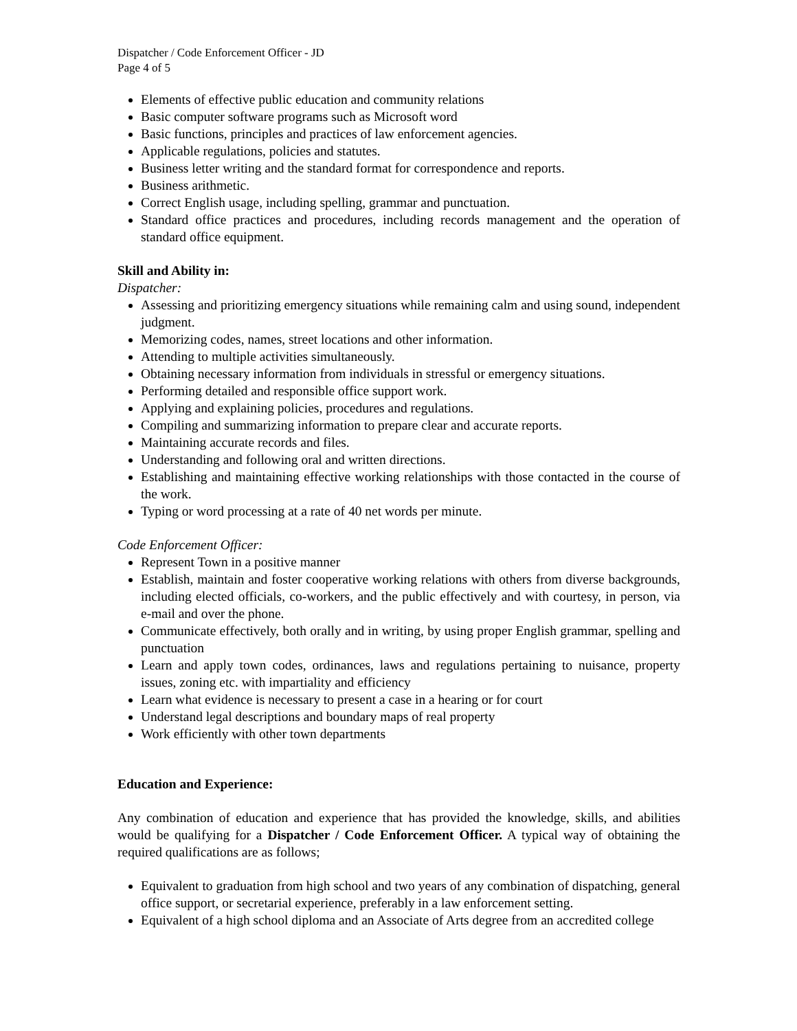Dispatcher / Code Enforcement Officer - JD
Page 4 of 5
Elements of effective public education and community relations
Basic computer software programs such as Microsoft word
Basic functions, principles and practices of law enforcement agencies.
Applicable regulations, policies and statutes.
Business letter writing and the standard format for correspondence and reports.
Business arithmetic.
Correct English usage, including spelling, grammar and punctuation.
Standard office practices and procedures, including records management and the operation of standard office equipment.
Skill and Ability in:
Dispatcher:
Assessing and prioritizing emergency situations while remaining calm and using sound, independent judgment.
Memorizing codes, names, street locations and other information.
Attending to multiple activities simultaneously.
Obtaining necessary information from individuals in stressful or emergency situations.
Performing detailed and responsible office support work.
Applying and explaining policies, procedures and regulations.
Compiling and summarizing information to prepare clear and accurate reports.
Maintaining accurate records and files.
Understanding and following oral and written directions.
Establishing and maintaining effective working relationships with those contacted in the course of the work.
Typing or word processing at a rate of 40 net words per minute.
Code Enforcement Officer:
Represent Town in a positive manner
Establish, maintain and foster cooperative working relations with others from diverse backgrounds, including elected officials, co-workers, and the public effectively and with courtesy, in person, via e-mail and over the phone.
Communicate effectively, both orally and in writing, by using proper English grammar, spelling and punctuation
Learn and apply town codes, ordinances, laws and regulations pertaining to nuisance, property issues, zoning etc. with impartiality and efficiency
Learn what evidence is necessary to present a case in a hearing or for court
Understand legal descriptions and boundary maps of real property
Work efficiently with other town departments
Education and Experience:
Any combination of education and experience that has provided the knowledge, skills, and abilities would be qualifying for a Dispatcher / Code Enforcement Officer. A typical way of obtaining the required qualifications are as follows;
Equivalent to graduation from high school and two years of any combination of dispatching, general office support, or secretarial experience, preferably in a law enforcement setting.
Equivalent of a high school diploma and an Associate of Arts degree from an accredited college